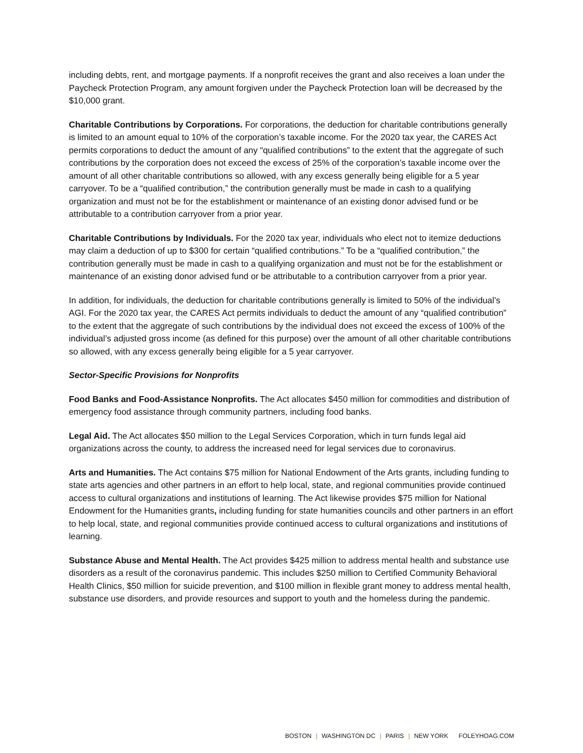including debts, rent, and mortgage payments. If a nonprofit receives the grant and also receives a loan under the Paycheck Protection Program, any amount forgiven under the Paycheck Protection loan will be decreased by the $10,000 grant.
Charitable Contributions by Corporations. For corporations, the deduction for charitable contributions generally is limited to an amount equal to 10% of the corporation’s taxable income. For the 2020 tax year, the CARES Act permits corporations to deduct the amount of any “qualified contributions” to the extent that the aggregate of such contributions by the corporation does not exceed the excess of 25% of the corporation’s taxable income over the amount of all other charitable contributions so allowed, with any excess generally being eligible for a 5 year carryover. To be a “qualified contribution,” the contribution generally must be made in cash to a qualifying organization and must not be for the establishment or maintenance of an existing donor advised fund or be attributable to a contribution carryover from a prior year.
Charitable Contributions by Individuals. For the 2020 tax year, individuals who elect not to itemize deductions may claim a deduction of up to $300 for certain “qualified contributions.” To be a “qualified contribution,” the contribution generally must be made in cash to a qualifying organization and must not be for the establishment or maintenance of an existing donor advised fund or be attributable to a contribution carryover from a prior year.
In addition, for individuals, the deduction for charitable contributions generally is limited to 50% of the individual’s AGI. For the 2020 tax year, the CARES Act permits individuals to deduct the amount of any “qualified contribution” to the extent that the aggregate of such contributions by the individual does not exceed the excess of 100% of the individual’s adjusted gross income (as defined for this purpose) over the amount of all other charitable contributions so allowed, with any excess generally being eligible for a 5 year carryover.
Sector-Specific Provisions for Nonprofits
Food Banks and Food-Assistance Nonprofits. The Act allocates $450 million for commodities and distribution of emergency food assistance through community partners, including food banks.
Legal Aid. The Act allocates $50 million to the Legal Services Corporation, which in turn funds legal aid organizations across the county, to address the increased need for legal services due to coronavirus.
Arts and Humanities. The Act contains $75 million for National Endowment of the Arts grants, including funding to state arts agencies and other partners in an effort to help local, state, and regional communities provide continued access to cultural organizations and institutions of learning. The Act likewise provides $75 million for National Endowment for the Humanities grants, including funding for state humanities councils and other partners in an effort to help local, state, and regional communities provide continued access to cultural organizations and institutions of learning.
Substance Abuse and Mental Health. The Act provides $425 million to address mental health and substance use disorders as a result of the coronavirus pandemic. This includes $250 million to Certified Community Behavioral Health Clinics, $50 million for suicide prevention, and $100 million in flexible grant money to address mental health, substance use disorders, and provide resources and support to youth and the homeless during the pandemic.
BOSTON | WASHINGTON DC | PARIS | NEW YORK FOLEYHOAG.COM